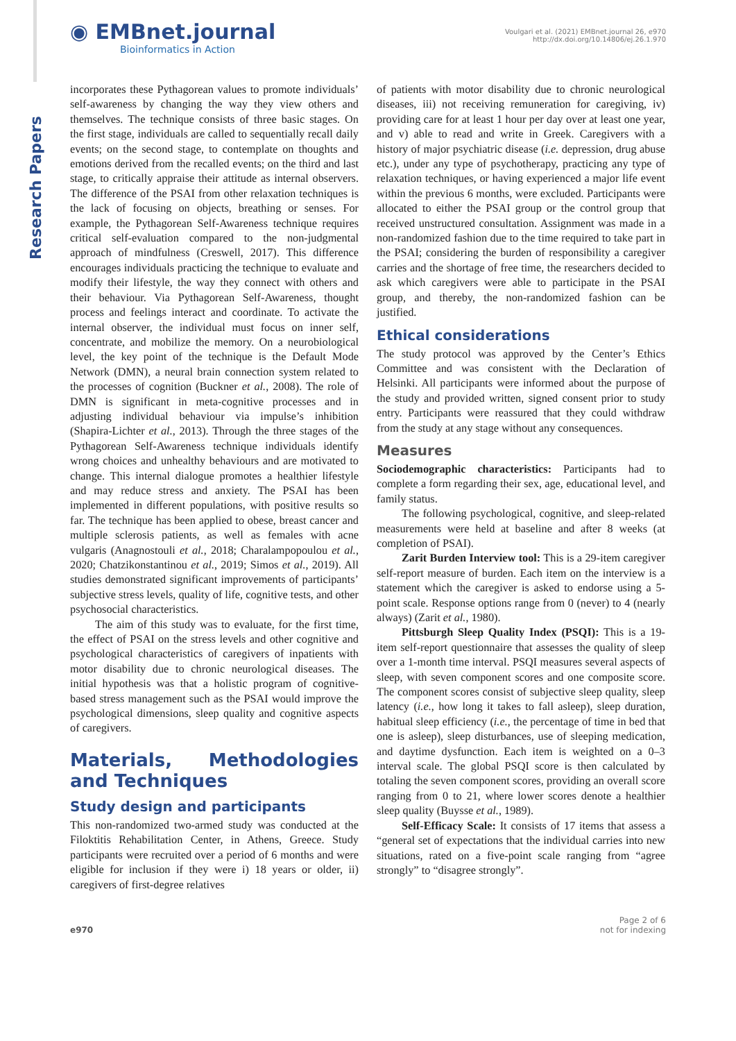Research Papers
◉ EMBnet.journal
Bioinformatics in Action
Voulgari et al. (2021) EMBnet.journal 26, e970
http://dx.doi.org/10.14806/ej.26.1.970
incorporates these Pythagorean values to promote individuals’ self-awareness by changing the way they view others and themselves. The technique consists of three basic stages. On the first stage, individuals are called to sequentially recall daily events; on the second stage, to contemplate on thoughts and emotions derived from the recalled events; on the third and last stage, to critically appraise their attitude as internal observers. The difference of the PSAI from other relaxation techniques is the lack of focusing on objects, breathing or senses. For example, the Pythagorean Self-Awareness technique requires critical self-evaluation compared to the non-judgmental approach of mindfulness (Creswell, 2017). This difference encourages individuals practicing the technique to evaluate and modify their lifestyle, the way they connect with others and their behaviour. Via Pythagorean Self-Awareness, thought process and feelings interact and coordinate. To activate the internal observer, the individual must focus on inner self, concentrate, and mobilize the memory. On a neurobiological level, the key point of the technique is the Default Mode Network (DMN), a neural brain connection system related to the processes of cognition (Buckner et al., 2008). The role of DMN is significant in meta-cognitive processes and in adjusting individual behaviour via impulse’s inhibition (Shapira-Lichter et al., 2013). Through the three stages of the Pythagorean Self-Awareness technique individuals identify wrong choices and unhealthy behaviours and are motivated to change. This internal dialogue promotes a healthier lifestyle and may reduce stress and anxiety. The PSAI has been implemented in different populations, with positive results so far. The technique has been applied to obese, breast cancer and multiple sclerosis patients, as well as females with acne vulgaris (Anagnostouli et al., 2018; Charalampopoulou et al., 2020; Chatzikonstantinou et al., 2019; Simos et al., 2019). All studies demonstrated significant improvements of participants’ subjective stress levels, quality of life, cognitive tests, and other psychosocial characteristics.
The aim of this study was to evaluate, for the first time, the effect of PSAI on the stress levels and other cognitive and psychological characteristics of caregivers of inpatients with motor disability due to chronic neurological diseases. The initial hypothesis was that a holistic program of cognitive-based stress management such as the PSAI would improve the psychological dimensions, sleep quality and cognitive aspects of caregivers.
Materials, Methodologies and Techniques
Study design and participants
This non-randomized two-armed study was conducted at the Filoktitis Rehabilitation Center, in Athens, Greece. Study participants were recruited over a period of 6 months and were eligible for inclusion if they were i) 18 years or older, ii) caregivers of first-degree relatives
of patients with motor disability due to chronic neurological diseases, iii) not receiving remuneration for caregiving, iv) providing care for at least 1 hour per day over at least one year, and v) able to read and write in Greek. Caregivers with a history of major psychiatric disease (i.e. depression, drug abuse etc.), under any type of psychotherapy, practicing any type of relaxation techniques, or having experienced a major life event within the previous 6 months, were excluded. Participants were allocated to either the PSAI group or the control group that received unstructured consultation. Assignment was made in a non-randomized fashion due to the time required to take part in the PSAI; considering the burden of responsibility a caregiver carries and the shortage of free time, the researchers decided to ask which caregivers were able to participate in the PSAI group, and thereby, the non-randomized fashion can be justified.
Ethical considerations
The study protocol was approved by the Center’s Ethics Committee and was consistent with the Declaration of Helsinki. All participants were informed about the purpose of the study and provided written, signed consent prior to study entry. Participants were reassured that they could withdraw from the study at any stage without any consequences.
Measures
Sociodemographic characteristics: Participants had to complete a form regarding their sex, age, educational level, and family status.
The following psychological, cognitive, and sleep-related measurements were held at baseline and after 8 weeks (at completion of PSAI).
Zarit Burden Interview tool: This is a 29-item caregiver self-report measure of burden. Each item on the interview is a statement which the caregiver is asked to endorse using a 5-point scale. Response options range from 0 (never) to 4 (nearly always) (Zarit et al., 1980).
Pittsburgh Sleep Quality Index (PSQI): This is a 19-item self-report questionnaire that assesses the quality of sleep over a 1-month time interval. PSQI measures several aspects of sleep, with seven component scores and one composite score. The component scores consist of subjective sleep quality, sleep latency (i.e., how long it takes to fall asleep), sleep duration, habitual sleep efficiency (i.e., the percentage of time in bed that one is asleep), sleep disturbances, use of sleeping medication, and daytime dysfunction. Each item is weighted on a 0–3 interval scale. The global PSQI score is then calculated by totaling the seven component scores, providing an overall score ranging from 0 to 21, where lower scores denote a healthier sleep quality (Buysse et al., 1989).
Self-Efficacy Scale: It consists of 17 items that assess a “general set of expectations that the individual carries into new situations, rated on a five-point scale ranging from “agree strongly” to “disagree strongly”.
e970
Page 2 of 6
not for indexing